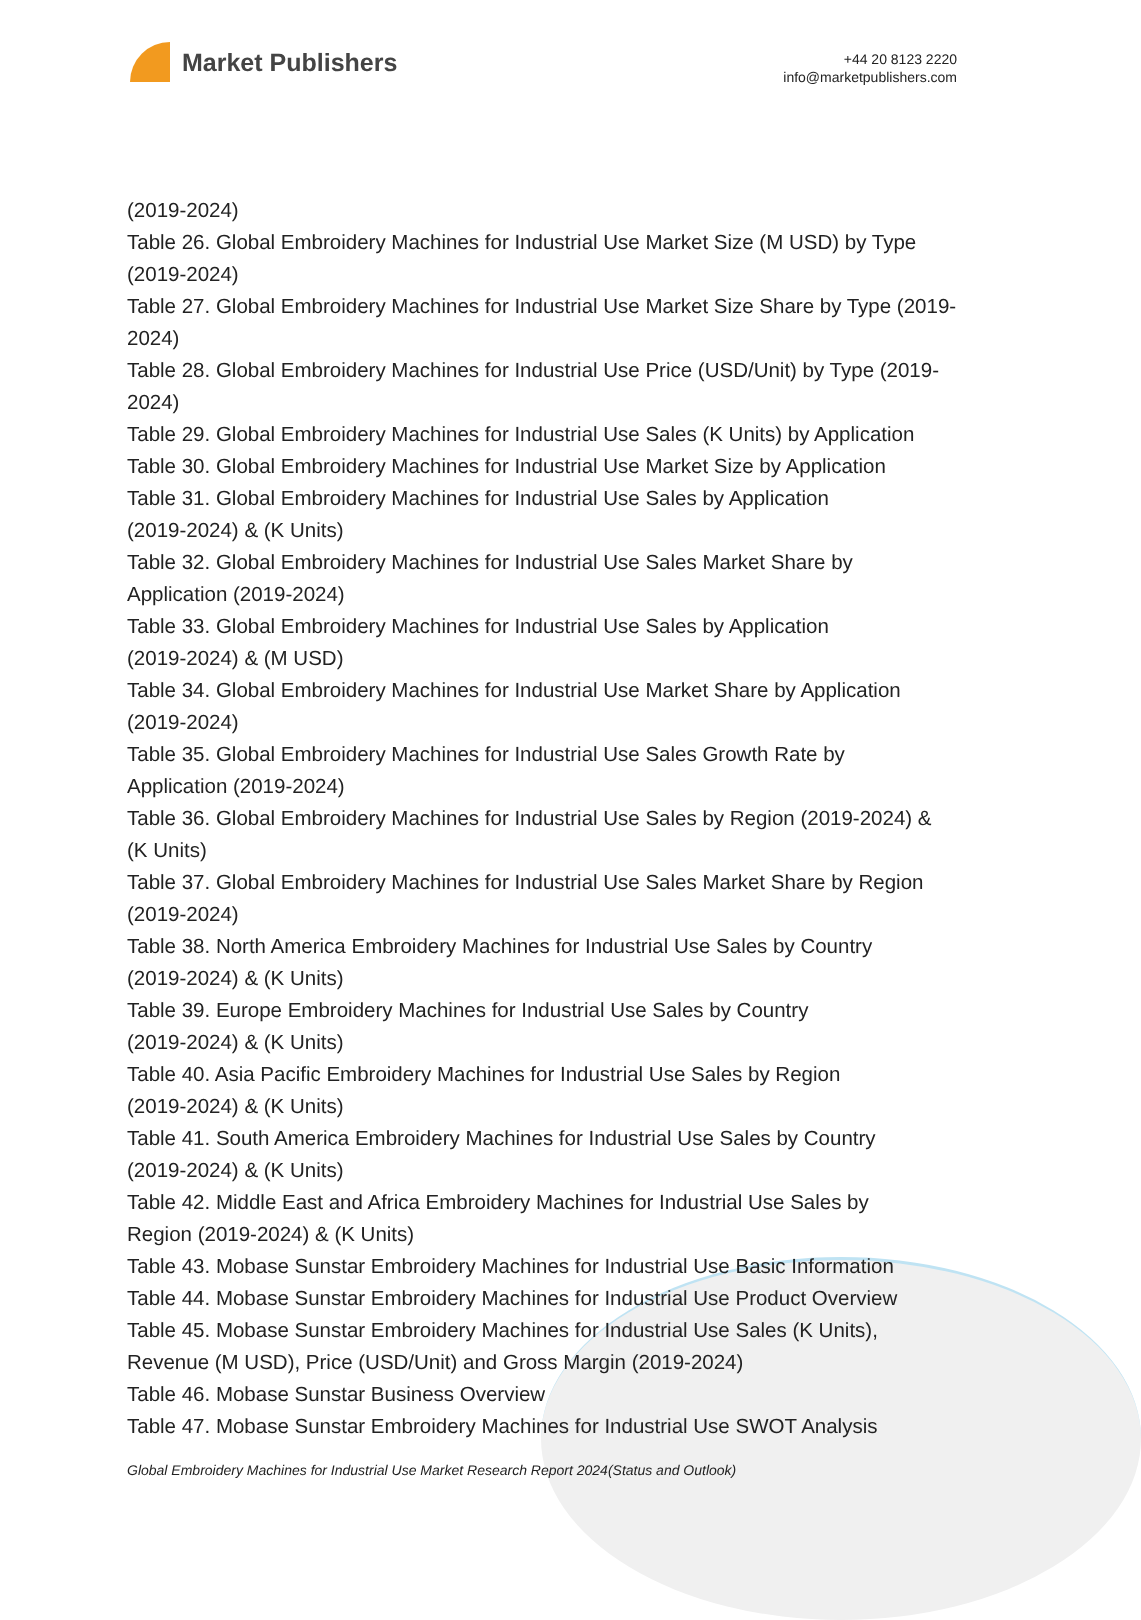Market Publishers
+44 20 8123 2220
info@marketpublishers.com
(2019-2024)
Table 26. Global Embroidery Machines for Industrial Use Market Size (M USD) by Type (2019-2024)
Table 27. Global Embroidery Machines for Industrial Use Market Size Share by Type (2019-2024)
Table 28. Global Embroidery Machines for Industrial Use Price (USD/Unit) by Type (2019-2024)
Table 29. Global Embroidery Machines for Industrial Use Sales (K Units) by Application
Table 30. Global Embroidery Machines for Industrial Use Market Size by Application
Table 31. Global Embroidery Machines for Industrial Use Sales by Application
(2019-2024) & (K Units)
Table 32. Global Embroidery Machines for Industrial Use Sales Market Share by
Application (2019-2024)
Table 33. Global Embroidery Machines for Industrial Use Sales by Application
(2019-2024) & (M USD)
Table 34. Global Embroidery Machines for Industrial Use Market Share by Application (2019-2024)
Table 35. Global Embroidery Machines for Industrial Use Sales Growth Rate by
Application (2019-2024)
Table 36. Global Embroidery Machines for Industrial Use Sales by Region (2019-2024) & (K Units)
Table 37. Global Embroidery Machines for Industrial Use Sales Market Share by Region (2019-2024)
Table 38. North America Embroidery Machines for Industrial Use Sales by Country
(2019-2024) & (K Units)
Table 39. Europe Embroidery Machines for Industrial Use Sales by Country
(2019-2024) & (K Units)
Table 40. Asia Pacific Embroidery Machines for Industrial Use Sales by Region
(2019-2024) & (K Units)
Table 41. South America Embroidery Machines for Industrial Use Sales by Country
(2019-2024) & (K Units)
Table 42. Middle East and Africa Embroidery Machines for Industrial Use Sales by
Region (2019-2024) & (K Units)
Table 43. Mobase Sunstar Embroidery Machines for Industrial Use Basic Information
Table 44. Mobase Sunstar Embroidery Machines for Industrial Use Product Overview
Table 45. Mobase Sunstar Embroidery Machines for Industrial Use Sales (K Units),
Revenue (M USD), Price (USD/Unit) and Gross Margin (2019-2024)
Table 46. Mobase Sunstar Business Overview
Table 47. Mobase Sunstar Embroidery Machines for Industrial Use SWOT Analysis
Global Embroidery Machines for Industrial Use Market Research Report 2024(Status and Outlook)